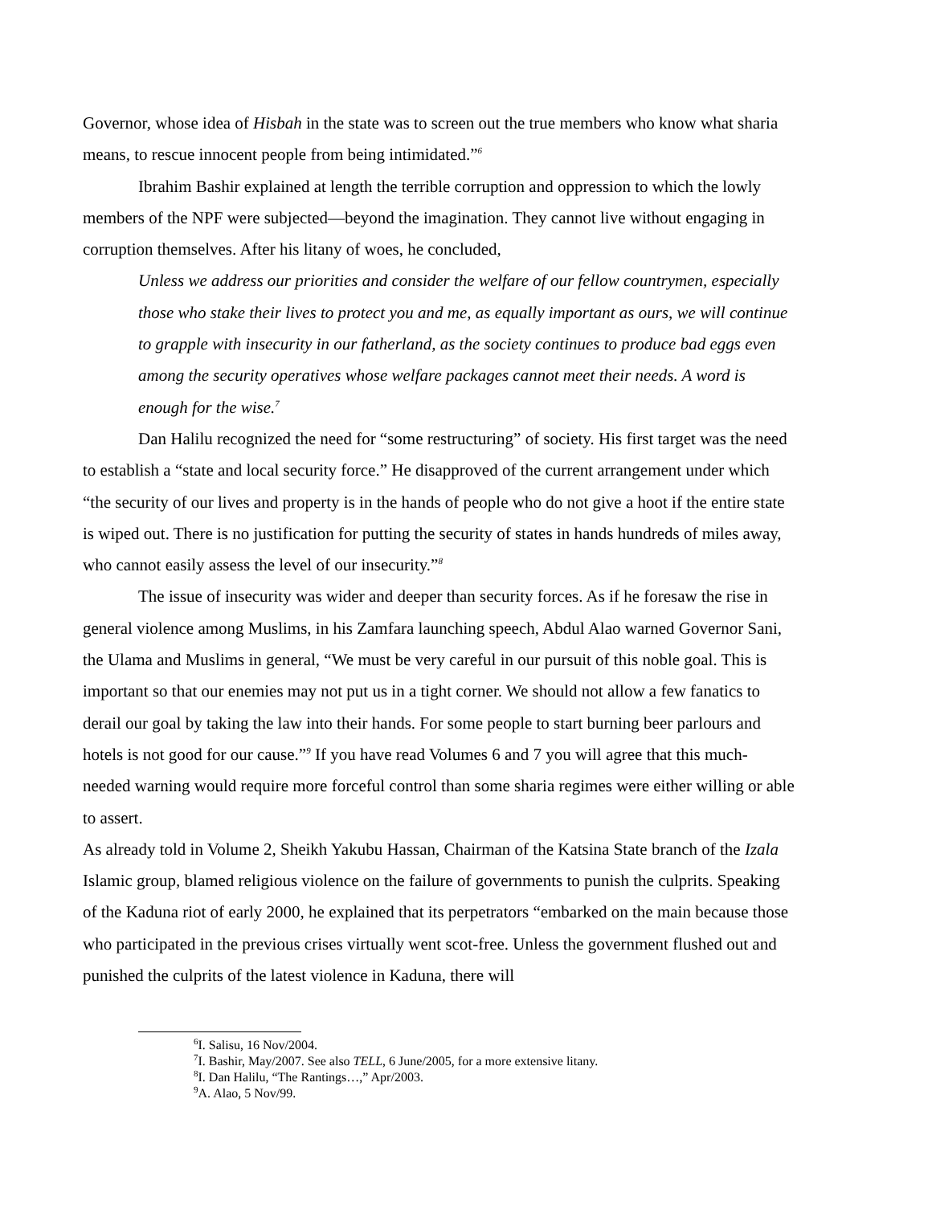Governor, whose idea of Hisbah in the state was to screen out the true members who know what sharia means, to rescue innocent people from being intimidated.”<sup>6</sup>
Ibrahim Bashir explained at length the terrible corruption and oppression to which the lowly members of the NPF were subjected—beyond the imagination. They cannot live without engaging in corruption themselves. After his litany of woes, he concluded,
Unless we address our priorities and consider the welfare of our fellow countrymen, especially those who stake their lives to protect you and me, as equally important as ours, we will continue to grapple with insecurity in our fatherland, as the society continues to produce bad eggs even among the security operatives whose welfare packages cannot meet their needs. A word is enough for the wise.<sup>7</sup>
Dan Halilu recognized the need for “some restructuring” of society. His first target was the need to establish a “state and local security force.” He disapproved of the current arrangement under which “the security of our lives and property is in the hands of people who do not give a hoot if the entire state is wiped out. There is no justification for putting the security of states in hands hundreds of miles away, who cannot easily assess the level of our insecurity.”<sup>8</sup>
The issue of insecurity was wider and deeper than security forces. As if he foresaw the rise in general violence among Muslims, in his Zamfara launching speech, Abdul Alao warned Governor Sani, the Ulama and Muslims in general, “We must be very careful in our pursuit of this noble goal. This is important so that our enemies may not put us in a tight corner. We should not allow a few fanatics to derail our goal by taking the law into their hands. For some people to start burning beer parlours and hotels is not good for our cause.”<sup>9</sup> If you have read Volumes 6 and 7 you will agree that this much-needed warning would require more forceful control than some sharia regimes were either willing or able to assert.
As already told in Volume 2, Sheikh Yakubu Hassan, Chairman of the Katsina State branch of the Izala Islamic group, blamed religious violence on the failure of governments to punish the culprits. Speaking of the Kaduna riot of early 2000, he explained that its perpetrators “embarked on the main because those who participated in the previous crises virtually went scot-free. Unless the government flushed out and punished the culprits of the latest violence in Kaduna, there will
<sup>6</sup> I. Salisu, 16 Nov/2004.
<sup>7</sup> I. Bashir, May/2007. See also TELL, 6 June/2005, for a more extensive litany.
<sup>8</sup> I. Dan Halilu, “The Rantings…,” Apr/2003.
<sup>9</sup> A. Alao, 5 Nov/99.